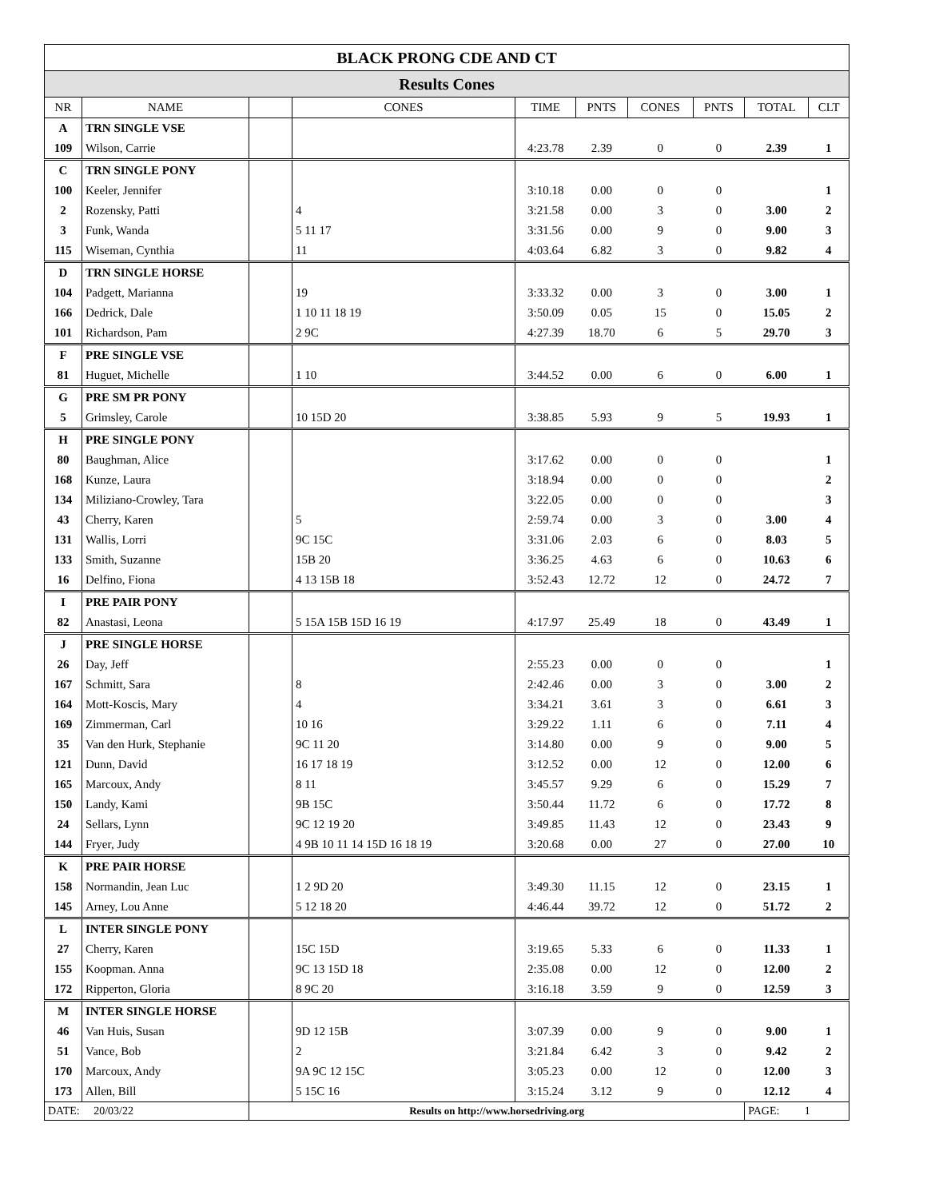| BLACK PRONG CDE AND CT | | | | | | | | | |
| Results Cones | | | | | | | | | |
| NR | NAME | | CONES | TIME | PNTS | CONES | PNTS | TOTAL | CLT |
| A | TRN SINGLE VSE | | | | | | | | |
| 109 | Wilson, Carrie | | | 4:23.78 | 2.39 | 0 | 0 | 2.39 | 1 |
| C | TRN SINGLE PONY | | | | | | | | |
| 100 | Keeler, Jennifer | | | 3:10.18 | 0.00 | 0 | 0 | | 1 |
| 2 | Rozensky, Patti | | 4 | 3:21.58 | 0.00 | 3 | 0 | 3.00 | 2 |
| 3 | Funk, Wanda | | 5 11 17 | 3:31.56 | 0.00 | 9 | 0 | 9.00 | 3 |
| 115 | Wiseman, Cynthia | | 11 | 4:03.64 | 6.82 | 3 | 0 | 9.82 | 4 |
| D | TRN SINGLE HORSE | | | | | | | | |
| 104 | Padgett, Marianna | | 19 | 3:33.32 | 0.00 | 3 | 0 | 3.00 | 1 |
| 166 | Dedrick, Dale | | 1 10 11 18 19 | 3:50.09 | 0.05 | 15 | 0 | 15.05 | 2 |
| 101 | Richardson, Pam | | 2 9C | 4:27.39 | 18.70 | 6 | 5 | 29.70 | 3 |
| F | PRE SINGLE VSE | | | | | | | | |
| 81 | Huguet, Michelle | | 1 10 | 3:44.52 | 0.00 | 6 | 0 | 6.00 | 1 |
| G | PRE SM PR PONY | | | | | | | | |
| 5 | Grimsley, Carole | | 10 15D 20 | 3:38.85 | 5.93 | 9 | 5 | 19.93 | 1 |
| H | PRE SINGLE PONY | | | | | | | | |
| 80 | Baughman, Alice | | | 3:17.62 | 0.00 | 0 | 0 | | 1 |
| 168 | Kunze, Laura | | | 3:18.94 | 0.00 | 0 | 0 | | 2 |
| 134 | Miliziano-Crowley, Tara | | | 3:22.05 | 0.00 | 0 | 0 | | 3 |
| 43 | Cherry, Karen | | 5 | 2:59.74 | 0.00 | 3 | 0 | 3.00 | 4 |
| 131 | Wallis, Lorri | | 9C 15C | 3:31.06 | 2.03 | 6 | 0 | 8.03 | 5 |
| 133 | Smith, Suzanne | | 15B 20 | 3:36.25 | 4.63 | 6 | 0 | 10.63 | 6 |
| 16 | Delfino, Fiona | | 4 13 15B 18 | 3:52.43 | 12.72 | 12 | 0 | 24.72 | 7 |
| I | PRE PAIR PONY | | | | | | | | |
| 82 | Anastasi, Leona | | 5 15A 15B 15D 16 19 | 4:17.97 | 25.49 | 18 | 0 | 43.49 | 1 |
| J | PRE SINGLE HORSE | | | | | | | | |
| 26 | Day, Jeff | | | 2:55.23 | 0.00 | 0 | 0 | | 1 |
| 167 | Schmitt, Sara | | 8 | 2:42.46 | 0.00 | 3 | 0 | 3.00 | 2 |
| 164 | Mott-Koscis, Mary | | 4 | 3:34.21 | 3.61 | 3 | 0 | 6.61 | 3 |
| 169 | Zimmerman, Carl | | 10 16 | 3:29.22 | 1.11 | 6 | 0 | 7.11 | 4 |
| 35 | Van den Hurk, Stephanie | | 9C 11 20 | 3:14.80 | 0.00 | 9 | 0 | 9.00 | 5 |
| 121 | Dunn, David | | 16 17 18 19 | 3:12.52 | 0.00 | 12 | 0 | 12.00 | 6 |
| 165 | Marcoux, Andy | | 8 11 | 3:45.57 | 9.29 | 6 | 0 | 15.29 | 7 |
| 150 | Landy, Kami | | 9B 15C | 3:50.44 | 11.72 | 6 | 0 | 17.72 | 8 |
| 24 | Sellars, Lynn | | 9C 12 19 20 | 3:49.85 | 11.43 | 12 | 0 | 23.43 | 9 |
| 144 | Fryer, Judy | | 4 9B 10 11 14 15D 16 18 19 | 3:20.68 | 0.00 | 27 | 0 | 27.00 | 10 |
| K | PRE PAIR HORSE | | | | | | | | |
| 158 | Normandin, Jean Luc | | 1 2 9D 20 | 3:49.30 | 11.15 | 12 | 0 | 23.15 | 1 |
| 145 | Arney, Lou Anne | | 5 12 18 20 | 4:46.44 | 39.72 | 12 | 0 | 51.72 | 2 |
| L | INTER SINGLE PONY | | | | | | | | |
| 27 | Cherry, Karen | | 15C 15D | 3:19.65 | 5.33 | 6 | 0 | 11.33 | 1 |
| 155 | Koopman. Anna | | 9C 13 15D 18 | 2:35.08 | 0.00 | 12 | 0 | 12.00 | 2 |
| 172 | Ripperton, Gloria | | 8 9C 20 | 3:16.18 | 3.59 | 9 | 0 | 12.59 | 3 |
| M | INTER SINGLE HORSE | | | | | | | | |
| 46 | Van Huis, Susan | | 9D 12 15B | 3:07.39 | 0.00 | 9 | 0 | 9.00 | 1 |
| 51 | Vance, Bob | | 2 | 3:21.84 | 6.42 | 3 | 0 | 9.42 | 2 |
| 170 | Marcoux, Andy | | 9A 9C 12 15C | 3:05.23 | 0.00 | 12 | 0 | 12.00 | 3 |
| 173 | Allen, Bill | | 5 15C 16 | 3:15.24 | 3.12 | 9 | 0 | 12.12 | 4 |
| DATE: 20/03/22 | | Results on http://www.horsedriving.org | | | | | | PAGE: 1 | |